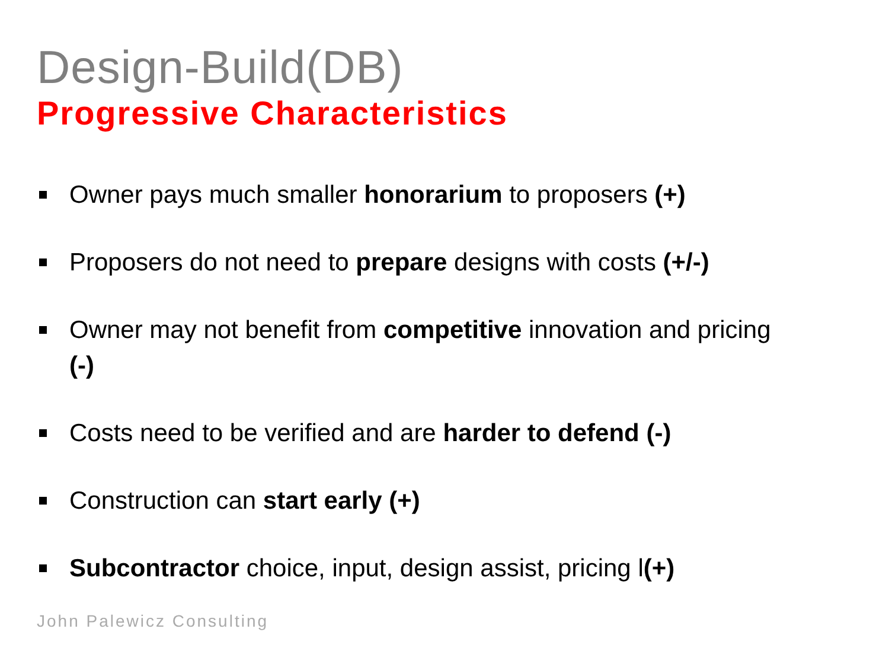Design-Build(DB)
Progressive Characteristics
Owner pays much smaller honorarium to proposers (+)
Proposers do not need to prepare designs with costs (+/-)
Owner may not benefit from competitive innovation and pricing (-)
Costs need to be verified and are harder to defend (-)
Construction can start early (+)
Subcontractor choice, input, design assist, pricing l(+)
John Palewicz Consulting